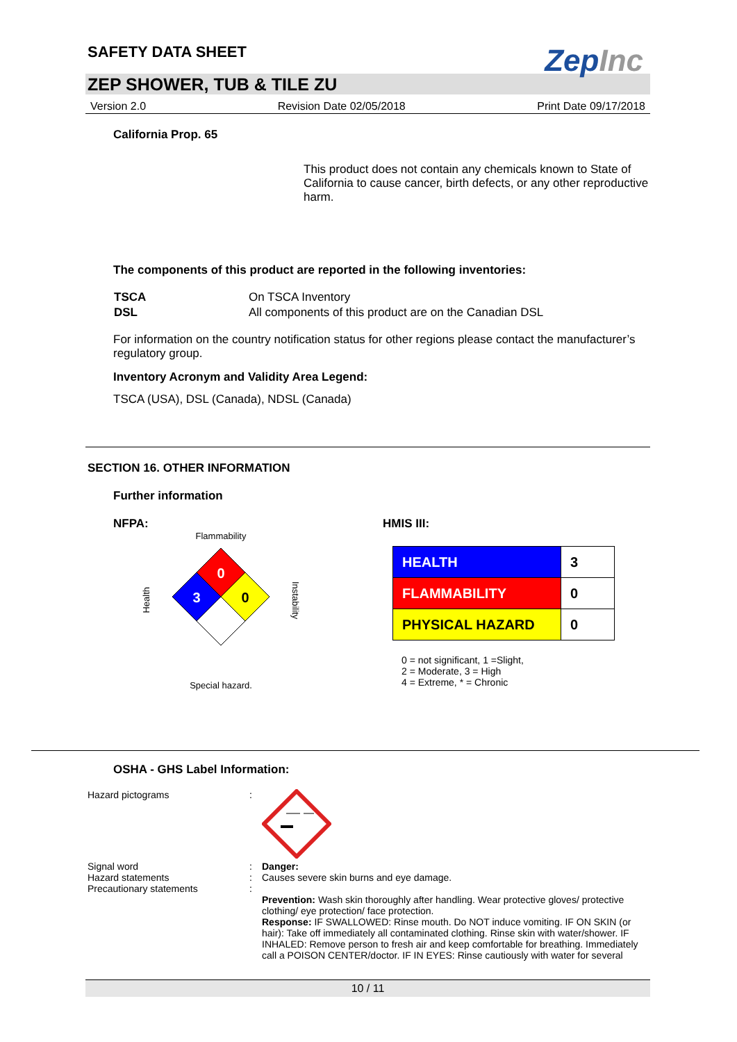SAFETY DATA SHEET
ZepInc
ZEP SHOWER, TUB & TILE ZU
Version 2.0 Revision Date 02/05/2018 Print Date 09/17/2018
California Prop. 65
This product does not contain any chemicals known to State of California to cause cancer, birth defects, or any other reproductive harm.
The components of this product are reported in the following inventories:
| TSCA | On TSCA Inventory |
| DSL | All components of this product are on the Canadian DSL |
For information on the country notification status for other regions please contact the manufacturer’s regulatory group.
Inventory Acronym and Validity Area Legend:
TSCA (USA), DSL (Canada), NDSL (Canada)
SECTION 16. OTHER INFORMATION
Further information
NFPA:
Flammability
Health
0
3
0
Instability
Special hazard.
HMIS III:
| HEALTH | 3 |
| FLAMMABILITY | 0 |
| PHYSICAL HAZARD | 0 |
0 = not significant, 1 =Slight,
2 = Moderate, 3 = High
4 = Extreme, * = Chronic
OSHA - GHS Label Information:
| Hazard pictograms | : | |
| Signal word Hazard statements Precautionary statements | : : : | Danger: Causes severe skin burns and eye damage. Prevention: Wash skin thoroughly after handling. Wear protective gloves/ protective clothing/ eye protection/ face protection. Response: IF SWALLOWED: Rinse mouth. Do NOT induce vomiting. IF ON SKIN (or hair): Take off immediately all contaminated clothing. Rinse skin with water/shower. IF INHALED: Remove person to fresh air and keep comfortable for breathing. Immediately call a POISON CENTER/doctor. IF IN EYES: Rinse cautiously with water for several |
10 / 11